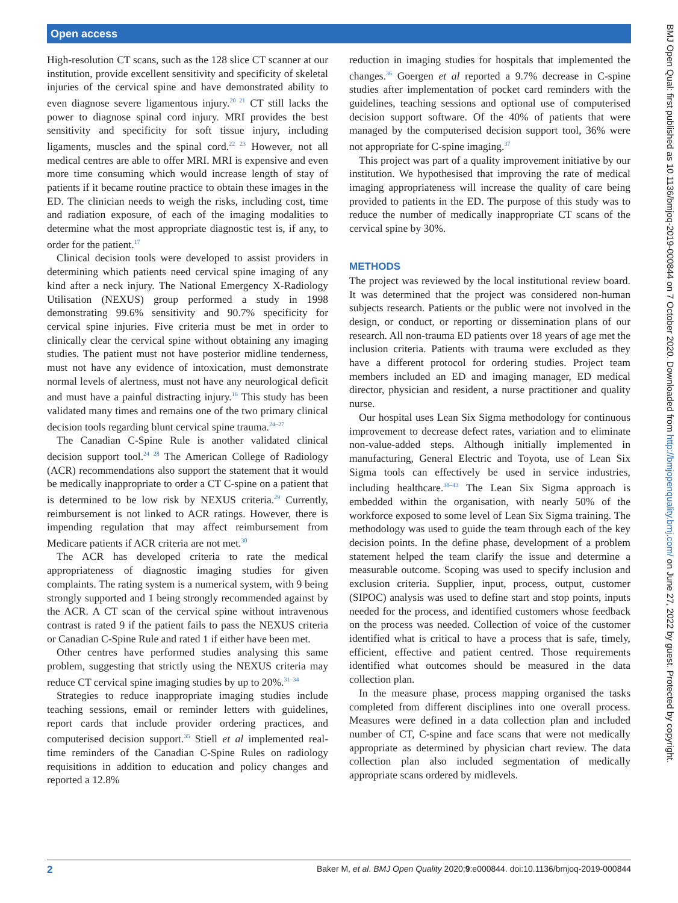Open access
BMJ Open Qual: first published as 10.1136/bmjoq-2019-000844 on 7 October 2020. Downloaded from http://bmjopenquality.bmj.com/ on June 27, 2022 by guest. Protected by copyright.
High-resolution CT scans, such as the 128 slice CT scanner at our institution, provide excellent sensitivity and specificity of skeletal injuries of the cervical spine and have demonstrated ability to even diagnose severe ligamentous injury.<sup>20 21</sup> CT still lacks the power to diagnose spinal cord injury. MRI provides the best sensitivity and specificity for soft tissue injury, including ligaments, muscles and the spinal cord.<sup>22 23</sup> However, not all medical centres are able to offer MRI. MRI is expensive and even more time consuming which would increase length of stay of patients if it became routine practice to obtain these images in the ED. The clinician needs to weigh the risks, including cost, time and radiation exposure, of each of the imaging modalities to determine what the most appropriate diagnostic test is, if any, to order for the patient.<sup>17</sup>
Clinical decision tools were developed to assist providers in determining which patients need cervical spine imaging of any kind after a neck injury. The National Emergency X-Radiology Utilisation (NEXUS) group performed a study in 1998 demonstrating 99.6% sensitivity and 90.7% specificity for cervical spine injuries. Five criteria must be met in order to clinically clear the cervical spine without obtaining any imaging studies. The patient must not have posterior midline tenderness, must not have any evidence of intoxication, must demonstrate normal levels of alertness, must not have any neurological deficit and must have a painful distracting injury.<sup>16</sup> This study has been validated many times and remains one of the two primary clinical decision tools regarding blunt cervical spine trauma.<sup>24–27</sup>
The Canadian C-Spine Rule is another validated clinical decision support tool.<sup>24 28</sup> The American College of Radiology (ACR) recommendations also support the statement that it would be medically inappropriate to order a CT C-spine on a patient that is determined to be low risk by NEXUS criteria.<sup>29</sup> Currently, reimbursement is not linked to ACR ratings. However, there is impending regulation that may affect reimbursement from Medicare patients if ACR criteria are not met.<sup>30</sup>
The ACR has developed criteria to rate the medical appropriateness of diagnostic imaging studies for given complaints. The rating system is a numerical system, with 9 being strongly supported and 1 being strongly recommended against by the ACR. A CT scan of the cervical spine without intravenous contrast is rated 9 if the patient fails to pass the NEXUS criteria or Canadian C-Spine Rule and rated 1 if either have been met.
Other centres have performed studies analysing this same problem, suggesting that strictly using the NEXUS criteria may reduce CT cervical spine imaging studies by up to 20%.<sup>31–34</sup>
Strategies to reduce inappropriate imaging studies include teaching sessions, email or reminder letters with guidelines, report cards that include provider ordering practices, and computerised decision support.<sup>35</sup> Stiell et al implemented real-time reminders of the Canadian C-Spine Rules on radiology requisitions in addition to education and policy changes and reported a 12.8%
reduction in imaging studies for hospitals that implemented the changes.<sup>36</sup> Goergen et al reported a 9.7% decrease in C-spine studies after implementation of pocket card reminders with the guidelines, teaching sessions and optional use of computerised decision support software. Of the 40% of patients that were managed by the computerised decision support tool, 36% were not appropriate for C-spine imaging.<sup>37</sup>
This project was part of a quality improvement initiative by our institution. We hypothesised that improving the rate of medical imaging appropriateness will increase the quality of care being provided to patients in the ED. The purpose of this study was to reduce the number of medically inappropriate CT scans of the cervical spine by 30%.
METHODS
The project was reviewed by the local institutional review board. It was determined that the project was considered non-human subjects research. Patients or the public were not involved in the design, or conduct, or reporting or dissemination plans of our research. All non-trauma ED patients over 18 years of age met the inclusion criteria. Patients with trauma were excluded as they have a different protocol for ordering studies. Project team members included an ED and imaging manager, ED medical director, physician and resident, a nurse practitioner and quality nurse.
Our hospital uses Lean Six Sigma methodology for continuous improvement to decrease defect rates, variation and to eliminate non-value-added steps. Although initially implemented in manufacturing, General Electric and Toyota, use of Lean Six Sigma tools can effectively be used in service industries, including healthcare.<sup>38–43</sup> The Lean Six Sigma approach is embedded within the organisation, with nearly 50% of the workforce exposed to some level of Lean Six Sigma training. The methodology was used to guide the team through each of the key decision points. In the define phase, development of a problem statement helped the team clarify the issue and determine a measurable outcome. Scoping was used to specify inclusion and exclusion criteria. Supplier, input, process, output, customer (SIPOC) analysis was used to define start and stop points, inputs needed for the process, and identified customers whose feedback on the process was needed. Collection of voice of the customer identified what is critical to have a process that is safe, timely, efficient, effective and patient centred. Those requirements identified what outcomes should be measured in the data collection plan.
In the measure phase, process mapping organised the tasks completed from different disciplines into one overall process. Measures were defined in a data collection plan and included number of CT, C-spine and face scans that were not medically appropriate as determined by physician chart review. The data collection plan also included segmentation of medically appropriate scans ordered by midlevels.
2 Baker M, et al. BMJ Open Quality 2020;9:e000844. doi:10.1136/bmjoq-2019-000844